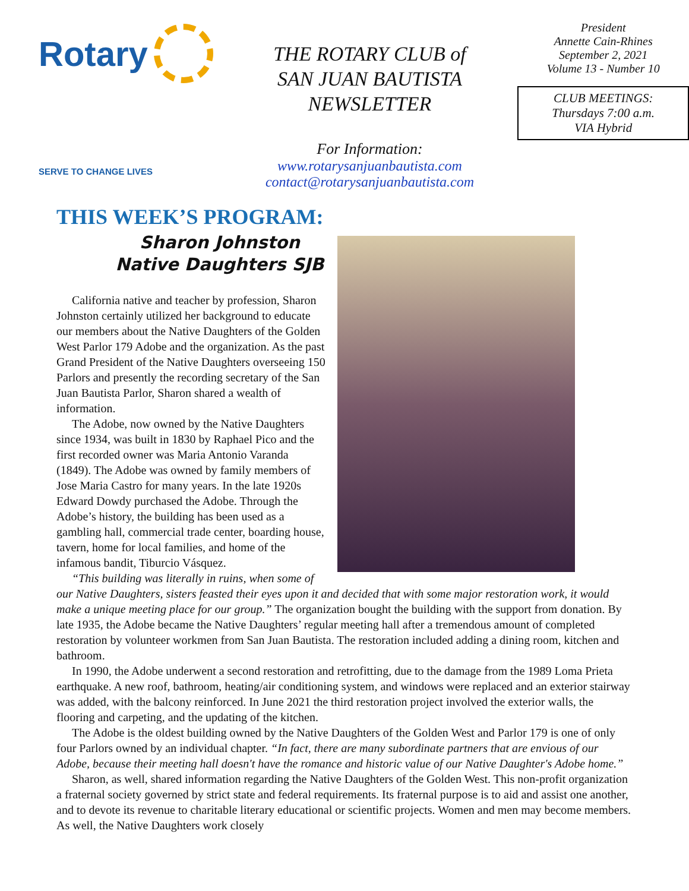Rotary
SERVE TO CHANGE LIVES
THE ROTARY CLUB of
SAN JUAN BAUTISTA
NEWSLETTER
For Information:
www.rotarysanjuanbautista.com
contact@rotarysanjuanbautista.com
President
Annette Cain-Rhines
September 2, 2021
Volume 13 - Number 10
CLUB MEETINGS:
Thursdays 7:00 a.m.
VIA Hybrid
THIS WEEK’S PROGRAM:
Sharon Johnston
Native Daughters SJB
California native and teacher by profession, Sharon Johnston certainly utilized her background to educate our members about the Native Daughters of the Golden West Parlor 179 Adobe and the organization. As the past Grand President of the Native Daughters overseeing 150 Parlors and presently the recording secretary of the San Juan Bautista Parlor, Sharon shared a wealth of information.
The Adobe, now owned by the Native Daughters since 1934, was built in 1830 by Raphael Pico and the first recorded owner was Maria Antonio Varanda (1849). The Adobe was owned by family members of Jose Maria Castro for many years. In the late 1920s Edward Dowdy purchased the Adobe. Through the Adobe’s history, the building has been used as a gambling hall, commercial trade center, boarding house, tavern, home for local families, and home of the infamous bandit, Tiburcio Vásquez.
“This building was literally in ruins, when some of our Native Daughters, sisters feasted their eyes upon it and decided that with some major restoration work, it would make a unique meeting place for our group.” The organization bought the building with the support from donation. By late 1935, the Adobe became the Native Daughters’ regular meeting hall after a tremendous amount of completed restoration by volunteer workmen from San Juan Bautista. The restoration included adding a dining room, kitchen and bathroom.
In 1990, the Adobe underwent a second restoration and retrofitting, due to the damage from the 1989 Loma Prieta earthquake. A new roof, bathroom, heating/air conditioning system, and windows were replaced and an exterior stairway was added, with the balcony reinforced. In June 2021 the third restoration project involved the exterior walls, the flooring and carpeting, and the updating of the kitchen.
The Adobe is the oldest building owned by the Native Daughters of the Golden West and Parlor 179 is one of only four Parlors owned by an individual chapter. “In fact, there are many subordinate partners that are envious of our Adobe, because their meeting hall doesn't have the romance and historic value of our Native Daughter's Adobe home.”
Sharon, as well, shared information regarding the Native Daughters of the Golden West. This non-profit organization a fraternal society governed by strict state and federal requirements. Its fraternal purpose is to aid and assist one another, and to devote its revenue to charitable literary educational or scientific projects. Women and men may become members. As well, the Native Daughters work closely